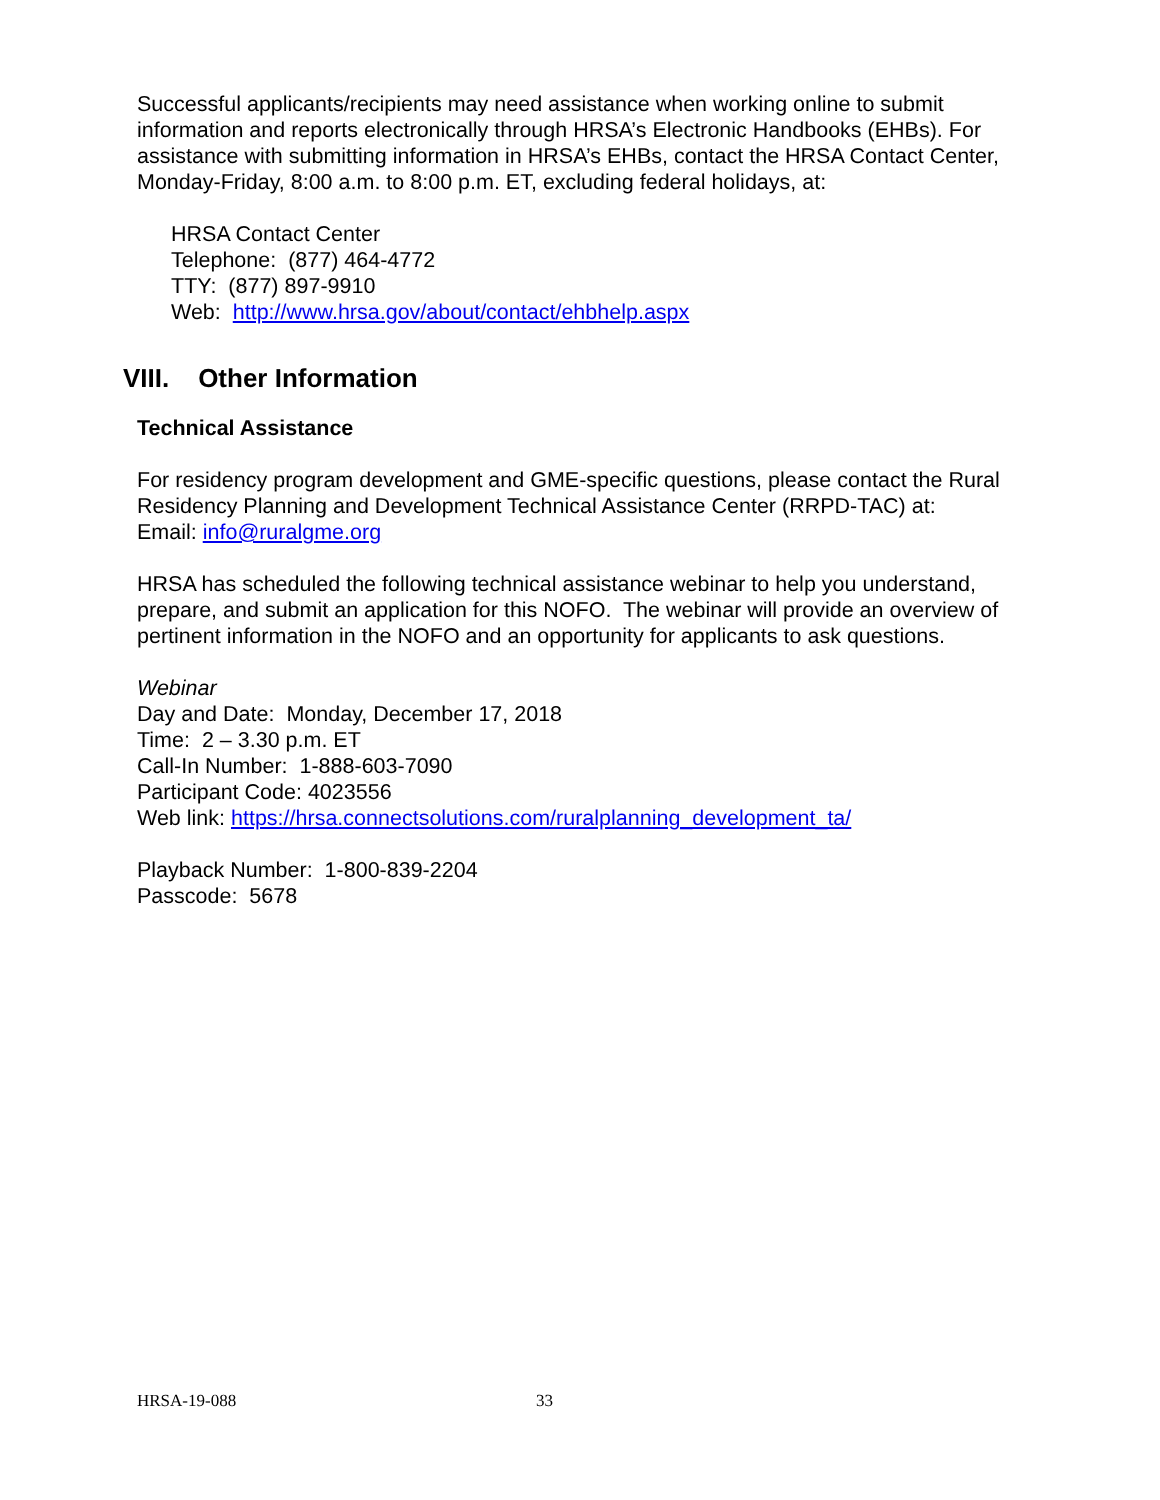Successful applicants/recipients may need assistance when working online to submit information and reports electronically through HRSA’s Electronic Handbooks (EHBs). For assistance with submitting information in HRSA’s EHBs, contact the HRSA Contact Center, Monday-Friday, 8:00 a.m. to 8:00 p.m. ET, excluding federal holidays, at:
HRSA Contact Center
Telephone: (877) 464-4772
TTY: (877) 897-9910
Web: http://www.hrsa.gov/about/contact/ehbhelp.aspx
VIII. Other Information
Technical Assistance
For residency program development and GME-specific questions, please contact the Rural Residency Planning and Development Technical Assistance Center (RRPD-TAC) at:
Email: info@ruralgme.org
HRSA has scheduled the following technical assistance webinar to help you understand, prepare, and submit an application for this NOFO. The webinar will provide an overview of pertinent information in the NOFO and an opportunity for applicants to ask questions.
Webinar
Day and Date: Monday, December 17, 2018
Time: 2 – 3.30 p.m. ET
Call-In Number: 1-888-603-7090
Participant Code: 4023556
Web link: https://hrsa.connectsolutions.com/ruralplanning_development_ta/
Playback Number: 1-800-839-2204
Passcode: 5678
HRSA-19-088 33